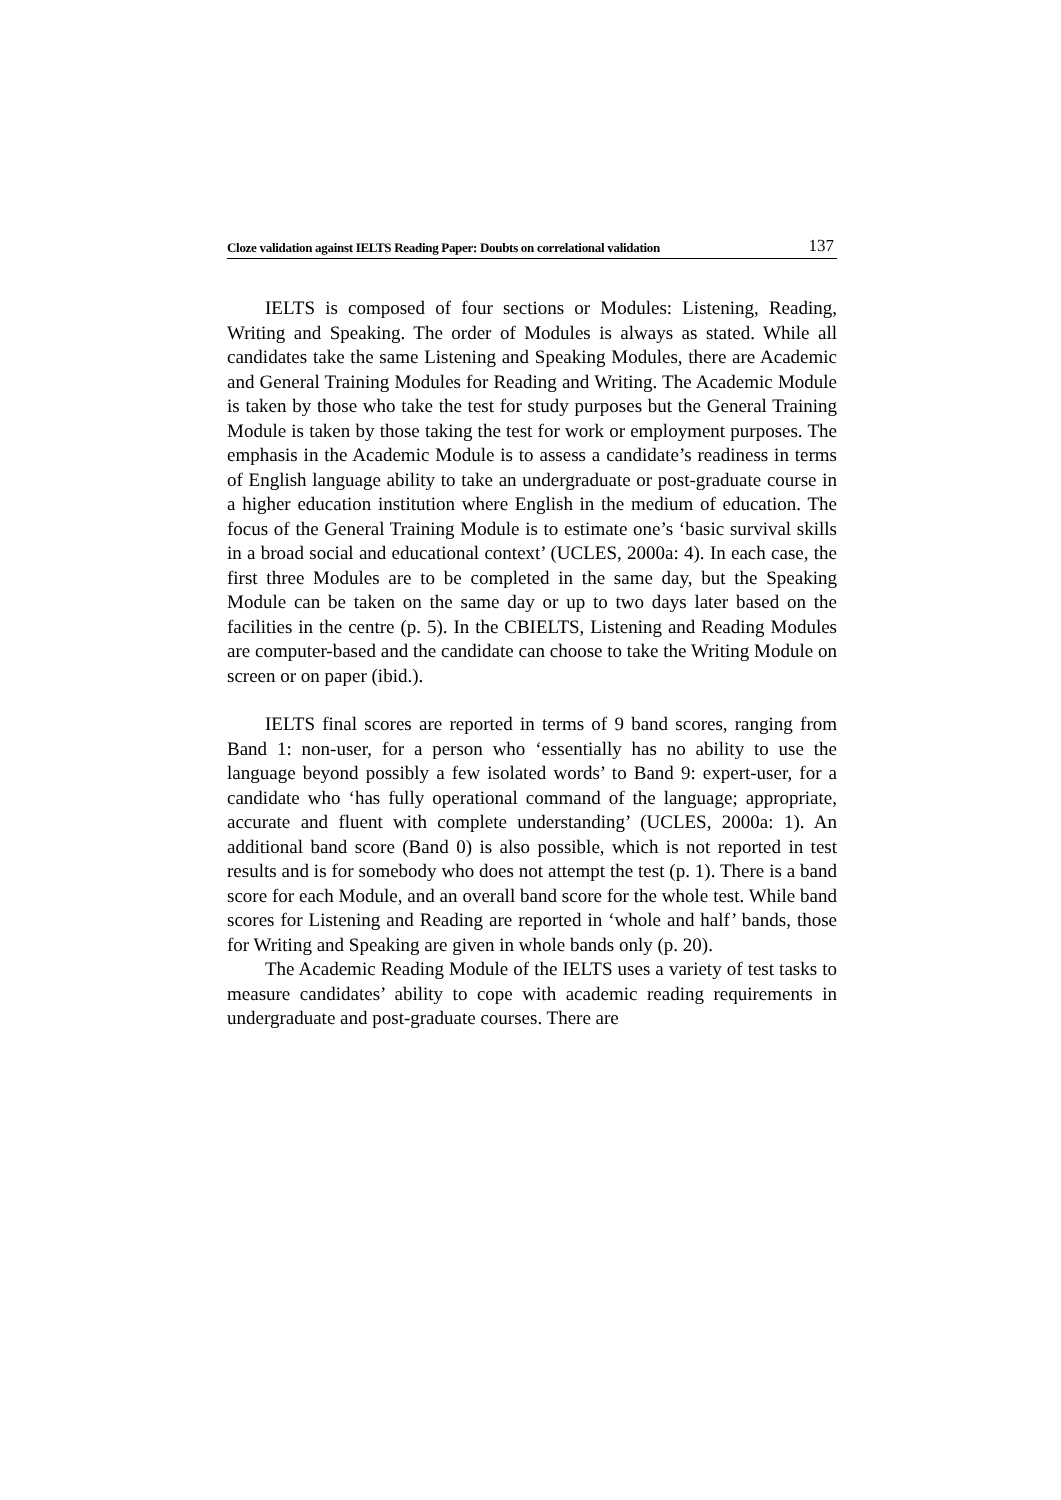Cloze validation against IELTS Reading Paper: Doubts on correlational validation 137
IELTS is composed of four sections or Modules: Listening, Reading, Writing and Speaking. The order of Modules is always as stated. While all candidates take the same Listening and Speaking Modules, there are Academic and General Training Modules for Reading and Writing. The Academic Module is taken by those who take the test for study purposes but the General Training Module is taken by those taking the test for work or employment purposes. The emphasis in the Academic Module is to assess a candidate’s readiness in terms of English language ability to take an undergraduate or post-graduate course in a higher education institution where English in the medium of education. The focus of the General Training Module is to estimate one’s ‘basic survival skills in a broad social and educational context’ (UCLES, 2000a: 4). In each case, the first three Modules are to be completed in the same day, but the Speaking Module can be taken on the same day or up to two days later based on the facilities in the centre (p. 5). In the CBIELTS, Listening and Reading Modules are computer-based and the candidate can choose to take the Writing Module on screen or on paper (ibid.).
IELTS final scores are reported in terms of 9 band scores, ranging from Band 1: non-user, for a person who ‘essentially has no ability to use the language beyond possibly a few isolated words’ to Band 9: expert-user, for a candidate who ‘has fully operational command of the language; appropriate, accurate and fluent with complete understanding’ (UCLES, 2000a: 1). An additional band score (Band 0) is also possible, which is not reported in test results and is for somebody who does not attempt the test (p. 1). There is a band score for each Module, and an overall band score for the whole test. While band scores for Listening and Reading are reported in ‘whole and half’ bands, those for Writing and Speaking are given in whole bands only (p. 20).
The Academic Reading Module of the IELTS uses a variety of test tasks to measure candidates’ ability to cope with academic reading requirements in undergraduate and post-graduate courses. There are